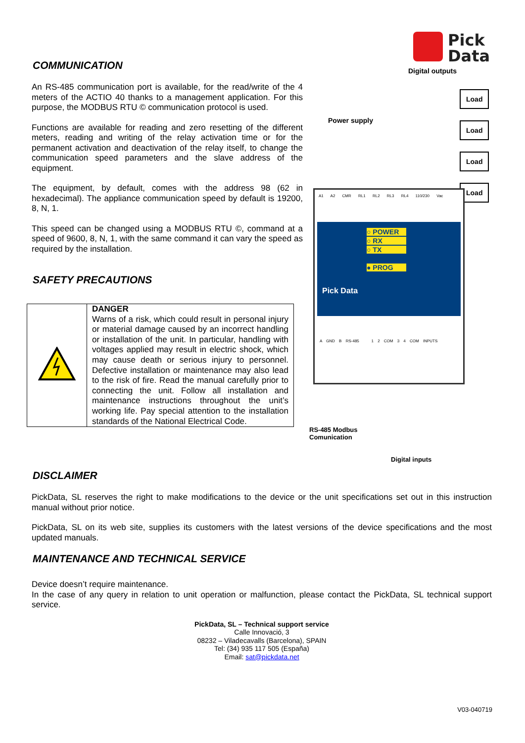COMMUNICATION
An RS-485 communication port is available, for the read/write of the 4 meters of the ACTIO 40 thanks to a management application. For this purpose, the MODBUS RTU © communication protocol is used.
Functions are available for reading and zero resetting of the different meters, reading and writing of the relay activation time or for the permanent activation and deactivation of the relay itself, to change the communication speed parameters and the slave address of the equipment.
The equipment, by default, comes with the address 98 (62 in hexadecimal). The appliance communication speed by default is 19200, 8, N, 1.
This speed can be changed using a MODBUS RTU ©, command at a speed of 9600, 8, N, 1, with the same command it can vary the speed as required by the installation.
SAFETY PRECAUTIONS
| | DANGER Warns of a risk, which could result in personal injury or material damage caused by an incorrect handling or installation of the unit. In particular, handling with voltages applied may result in electric shock, which may cause death or serious injury to personnel. Defective installation or maintenance may also lead to the risk of fire. Read the manual carefully prior to connecting the unit. Follow all installation and maintenance instructions throughout the unit’s working life. Pay special attention to the installation standards of the National Electrical Code. |
Pick
Data
Digital outputs
Power supply
Load
Load
Load
Load
A1 A2 CMR RL1 RL2 RL3 RL4 110/230 Vac
○ POWER
○ RX
○ TX
● PROG
Pick Data
A GND B RS-485 1 2 COM 3 4 COM INPUTS
RS-485 Modbus
Comunication
Digital inputs
DISCLAIMER
PickData, SL reserves the right to make modifications to the device or the unit specifications set out in this instruction manual without prior notice.
PickData, SL on its web site, supplies its customers with the latest versions of the device specifications and the most updated manuals.
MAINTENANCE AND TECHNICAL SERVICE
Device doesn’t require maintenance.
In the case of any query in relation to unit operation or malfunction, please contact the PickData, SL technical support service.
PickData, SL – Technical support service
Calle Innovació, 3
08232 – Viladecavalls (Barcelona), SPAIN
Tel: (34) 935 117 505 (España)
Email: sat@pickdata.net
V03-040719